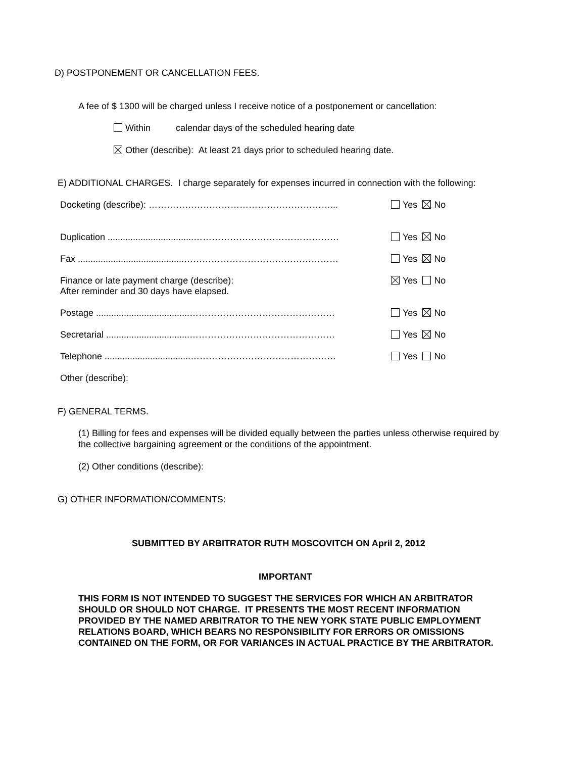D) POSTPONEMENT OR CANCELLATION FEES.
A fee of $ 1300 will be charged unless I receive notice of a postponement or cancellation:
Within calendar days of the scheduled hearing date
Other (describe): At least 21 days prior to scheduled hearing date.
E) ADDITIONAL CHARGES. I charge separately for expenses incurred in connection with the following:
Docketing (describe): ……………………………………………………... Yes No
Duplication ..................................…………………………………………
Yes No
Fax ..........................................……………………………………………
Yes No
Finance or late payment charge (describe):
After reminder and 30 days have elapsed.
Yes No
Postage .....................................…………………………………………
Yes No
Secretarial .................................…………………………………………
Yes No
Telephone ..................................………………………………………… Yes No
Other (describe):
F) GENERAL TERMS.
(1) Billing for fees and expenses will be divided equally between the parties unless otherwise required by
the collective bargaining agreement or the conditions of the appointment.
(2) Other conditions (describe):
G) OTHER INFORMATION/COMMENTS:
SUBMITTED BY ARBITRATOR RUTH MOSCOVITCH ON April 2, 2012
IMPORTANT
THIS FORM IS NOT INTENDED TO SUGGEST THE SERVICES FOR WHICH AN ARBITRATOR
SHOULD OR SHOULD NOT CHARGE. IT PRESENTS THE MOST RECENT INFORMATION
PROVIDED BY THE NAMED ARBITRATOR TO THE NEW YORK STATE PUBLIC EMPLOYMENT
RELATIONS BOARD, WHICH BEARS NO RESPONSIBILITY FOR ERRORS OR OMISSIONS
CONTAINED ON THE FORM, OR FOR VARIANCES IN ACTUAL PRACTICE BY THE ARBITRATOR.